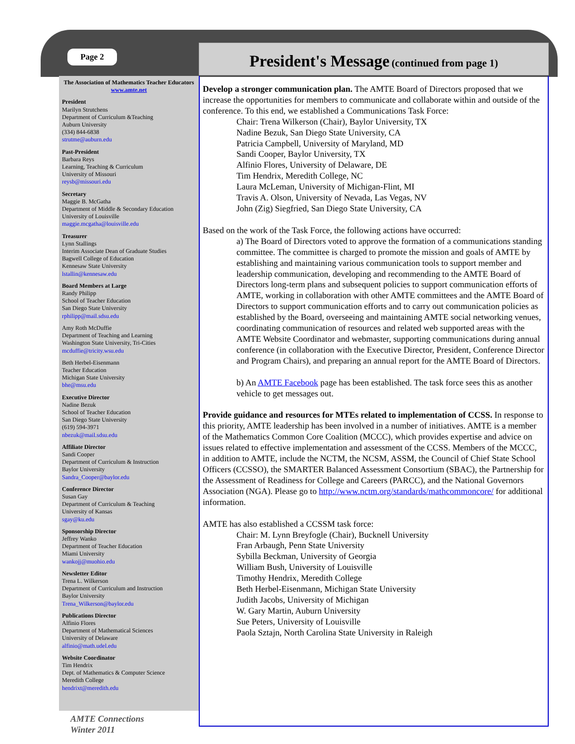Page 2
President's Message (continued from page 1)
The Association of Mathematics Teacher Educators
www.amte.net
President
Marilyn Strutchens
Department of Curriculum &Teaching
Auburn University
(334) 844-6838
strutme@auburn.edu
Past-President
Barbara Reys
Learning, Teaching & Curriculum
University of Missouri
reysb@missouri.edu
Secretary
Maggie B. McGatha
Department of Middle & Secondary Education
University of Louisville
maggie.mcgatha@louisville.edu
Treasurer
Lynn Stallings
Interim Associate Dean of Graduate Studies
Bagwell College of Education
Kennesaw State University
lstallin@kennesaw.edu
Board Members at Large
Randy Philipp
School of Teacher Education
San Diego State University
rphilipp@mail.sdsu.edu
Amy Roth McDuffie
Department of Teaching and Learning
Washington State University, Tri-Cities
mcduffie@tricity.wsu.edu
Beth Herbel-Eisenmann
Teacher Education
Michigan State University
bhe@msu.edu
Executive Director
Nadine Bezuk
School of Teacher Education
San Diego State University
(619) 594-3971
nbezuk@mail.sdsu.edu
Affiliate Director
Sandi Cooper
Department of Curriculum & Instruction
Baylor University
Sandra_Cooper@baylor.edu
Conference Director
Susan Gay
Department of Curriculum & Teaching
University of Kansas
sgay@ku.edu
Sponsorship Director
Jeffrey Wanko
Department of Teacher Education
Miami University
wankojj@muohio.edu
Newsletter Editor
Trena L. Wilkerson
Department of Curriculum and Instruction
Baylor University
Trena_Wilkerson@baylor.edu
Publications Director
Alfinio Flores
Department of Mathematical Sciences
University of Delaware
alfinio@math.udel.edu
Website Coordinator
Tim Hendrix
Dept. of Mathematics & Computer Science
Meredith College
hendrixt@meredith.edu
Develop a stronger communication plan. The AMTE Board of Directors proposed that we increase the opportunities for members to communicate and collaborate within and outside of the conference. To this end, we established a Communications Task Force:
Chair: Trena Wilkerson (Chair), Baylor University, TX
Nadine Bezuk, San Diego State University, CA
Patricia Campbell, University of Maryland, MD
Sandi Cooper, Baylor University, TX
Alfinio Flores, University of Delaware, DE
Tim Hendrix, Meredith College, NC
Laura McLeman, University of Michigan-Flint, MI
Travis A. Olson, University of Nevada, Las Vegas, NV
John (Zig) Siegfried, San Diego State University, CA
Based on the work of the Task Force, the following actions have occurred:
a) The Board of Directors voted to approve the formation of a communications standing committee. The committee is charged to promote the mission and goals of AMTE by establishing and maintaining various communication tools to support member and leadership communication, developing and recommending to the AMTE Board of Directors long-term plans and subsequent policies to support communication efforts of AMTE, working in collaboration with other AMTE committees and the AMTE Board of Directors to support communication efforts and to carry out communication policies as established by the Board, overseeing and maintaining AMTE social networking venues, coordinating communication of resources and related web supported areas with the AMTE Website Coordinator and webmaster, supporting communications during annual conference (in collaboration with the Executive Director, President, Conference Director and Program Chairs), and preparing an annual report for the AMTE Board of Directors.
b) An AMTE Facebook page has been established. The task force sees this as another vehicle to get messages out.
Provide guidance and resources for MTEs related to implementation of CCSS. In response to this priority, AMTE leadership has been involved in a number of initiatives. AMTE is a member of the Mathematics Common Core Coalition (MCCC), which provides expertise and advice on issues related to effective implementation and assessment of the CCSS. Members of the MCCC, in addition to AMTE, include the NCTM, the NCSM, ASSM, the Council of Chief State School Officers (CCSSO), the SMARTER Balanced Assessment Consortium (SBAC), the Partnership for the Assessment of Readiness for College and Careers (PARCC), and the National Governors Association (NGA). Please go to http://www.nctm.org/standards/mathcommoncore/ for additional information.
AMTE has also established a CCSSM task force:
Chair: M. Lynn Breyfogle (Chair), Bucknell University
Fran Arbaugh, Penn State University
Sybilla Beckman, University of Georgia
William Bush, University of Louisville
Timothy Hendrix, Meredith College
Beth Herbel-Eisenmann, Michigan State University
Judith Jacobs, University of Michigan
W. Gary Martin, Auburn University
Sue Peters, University of Louisville
Paola Sztajn, North Carolina State University in Raleigh
AMTE Connections
Winter 2011